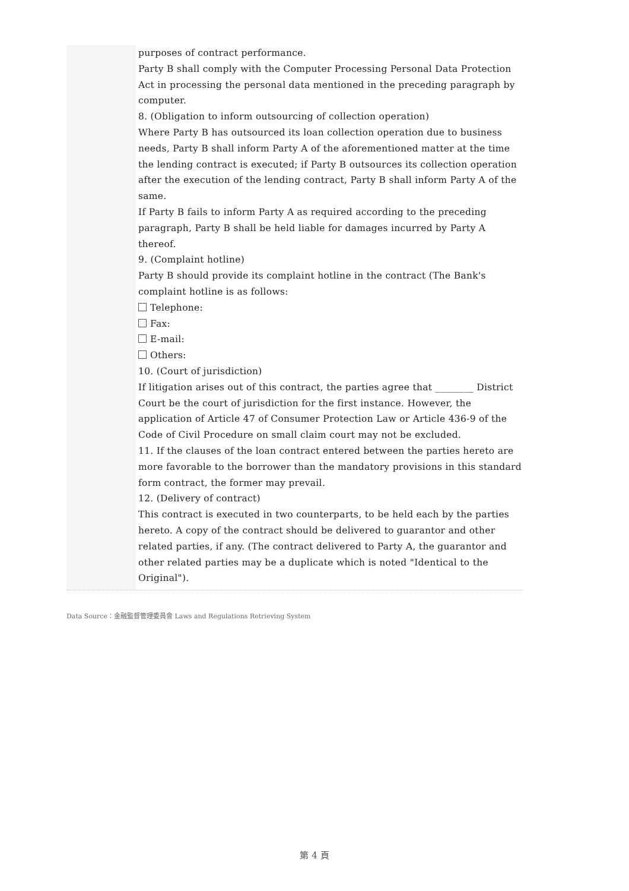purposes of contract performance.
Party B shall comply with the Computer Processing Personal Data Protection Act in processing the personal data mentioned in the preceding paragraph by computer.
8. (Obligation to inform outsourcing of collection operation)
Where Party B has outsourced its loan collection operation due to business needs, Party B shall inform Party A of the aforementioned matter at the time the lending contract is executed; if Party B outsources its collection operation after the execution of the lending contract, Party B shall inform Party A of the same.
If Party B fails to inform Party A as required according to the preceding paragraph, Party B shall be held liable for damages incurred by Party A thereof.
9. (Complaint hotline)
Party B should provide its complaint hotline in the contract (The Bank's complaint hotline is as follows:
Telephone:
Fax:
E-mail:
Others:
10. (Court of jurisdiction)
If litigation arises out of this contract, the parties agree that ________ District Court be the court of jurisdiction for the first instance. However, the application of Article 47 of Consumer Protection Law or Article 436-9 of the Code of Civil Procedure on small claim court may not be excluded.
11. If the clauses of the loan contract entered between the parties hereto are more favorable to the borrower than the mandatory provisions in this standard form contract, the former may prevail.
12. (Delivery of contract)
This contract is executed in two counterparts, to be held each by the parties hereto. A copy of the contract should be delivered to guarantor and other related parties, if any. (The contract delivered to Party A, the guarantor and other related parties may be a duplicate which is noted "Identical to the Original").
Data Source：金融監督管理委員會 Laws and Regulations Retrieving System
第 4 頁